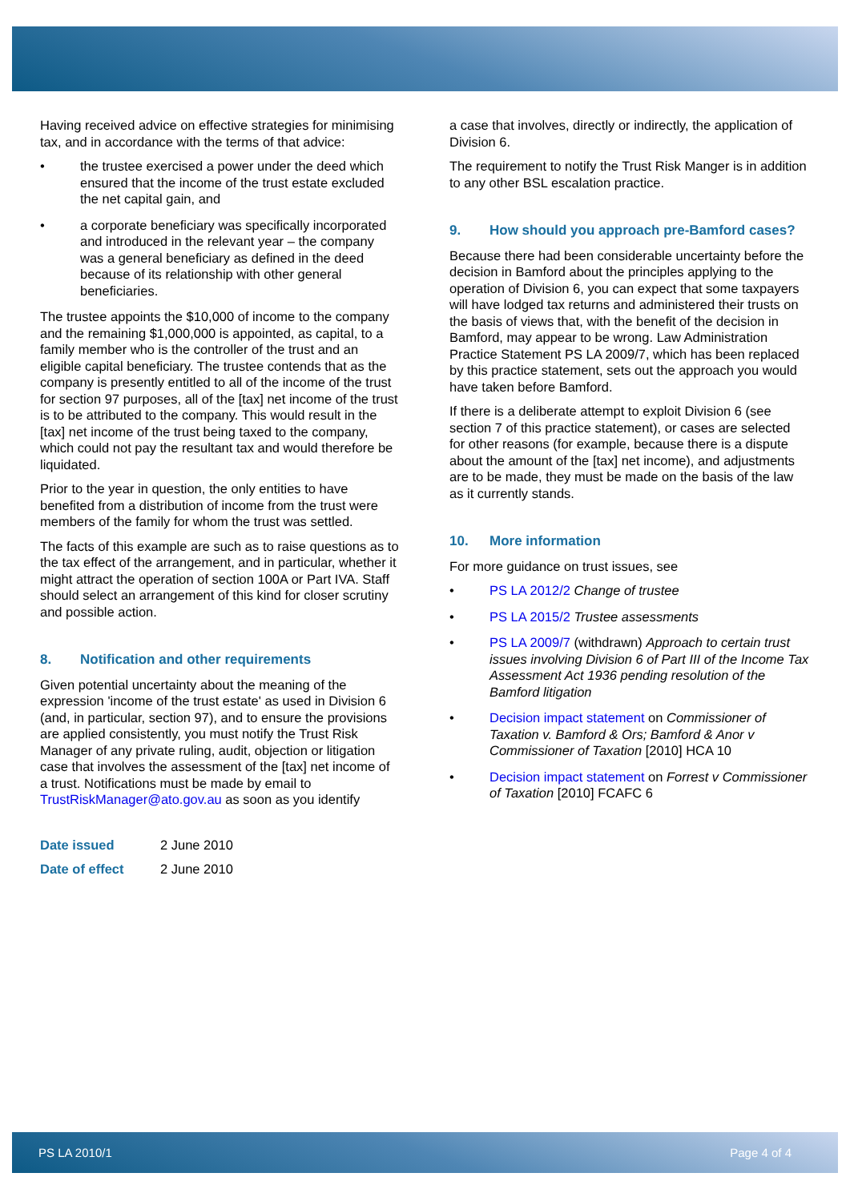Having received advice on effective strategies for minimising tax, and in accordance with the terms of that advice:
• the trustee exercised a power under the deed which ensured that the income of the trust estate excluded the net capital gain, and
• a corporate beneficiary was specifically incorporated and introduced in the relevant year – the company was a general beneficiary as defined in the deed because of its relationship with other general beneficiaries.
The trustee appoints the $10,000 of income to the company and the remaining $1,000,000 is appointed, as capital, to a family member who is the controller of the trust and an eligible capital beneficiary. The trustee contends that as the company is presently entitled to all of the income of the trust for section 97 purposes, all of the [tax] net income of the trust is to be attributed to the company. This would result in the [tax] net income of the trust being taxed to the company, which could not pay the resultant tax and would therefore be liquidated.
Prior to the year in question, the only entities to have benefited from a distribution of income from the trust were members of the family for whom the trust was settled.
The facts of this example are such as to raise questions as to the tax effect of the arrangement, and in particular, whether it might attract the operation of section 100A or Part IVA. Staff should select an arrangement of this kind for closer scrutiny and possible action.
8. Notification and other requirements
Given potential uncertainty about the meaning of the expression 'income of the trust estate' as used in Division 6 (and, in particular, section 97), and to ensure the provisions are applied consistently, you must notify the Trust Risk Manager of any private ruling, audit, objection or litigation case that involves the assessment of the [tax] net income of a trust. Notifications must be made by email to TrustRiskManager@ato.gov.au as soon as you identify
Date issued 2 June 2010
Date of effect 2 June 2010
a case that involves, directly or indirectly, the application of Division 6.
The requirement to notify the Trust Risk Manger is in addition to any other BSL escalation practice.
9. How should you approach pre-Bamford cases?
Because there had been considerable uncertainty before the decision in Bamford about the principles applying to the operation of Division 6, you can expect that some taxpayers will have lodged tax returns and administered their trusts on the basis of views that, with the benefit of the decision in Bamford, may appear to be wrong. Law Administration Practice Statement PS LA 2009/7, which has been replaced by this practice statement, sets out the approach you would have taken before Bamford.
If there is a deliberate attempt to exploit Division 6 (see section 7 of this practice statement), or cases are selected for other reasons (for example, because there is a dispute about the amount of the [tax] net income), and adjustments are to be made, they must be made on the basis of the law as it currently stands.
10. More information
For more guidance on trust issues, see
• PS LA 2012/2 Change of trustee
• PS LA 2015/2 Trustee assessments
• PS LA 2009/7 (withdrawn) Approach to certain trust issues involving Division 6 of Part III of the Income Tax Assessment Act 1936 pending resolution of the Bamford litigation
• Decision impact statement on Commissioner of Taxation v. Bamford & Ors; Bamford & Anor v Commissioner of Taxation [2010] HCA 10
• Decision impact statement on Forrest v Commissioner of Taxation [2010] FCAFC 6
PS LA 2010/1 Page 4 of 4